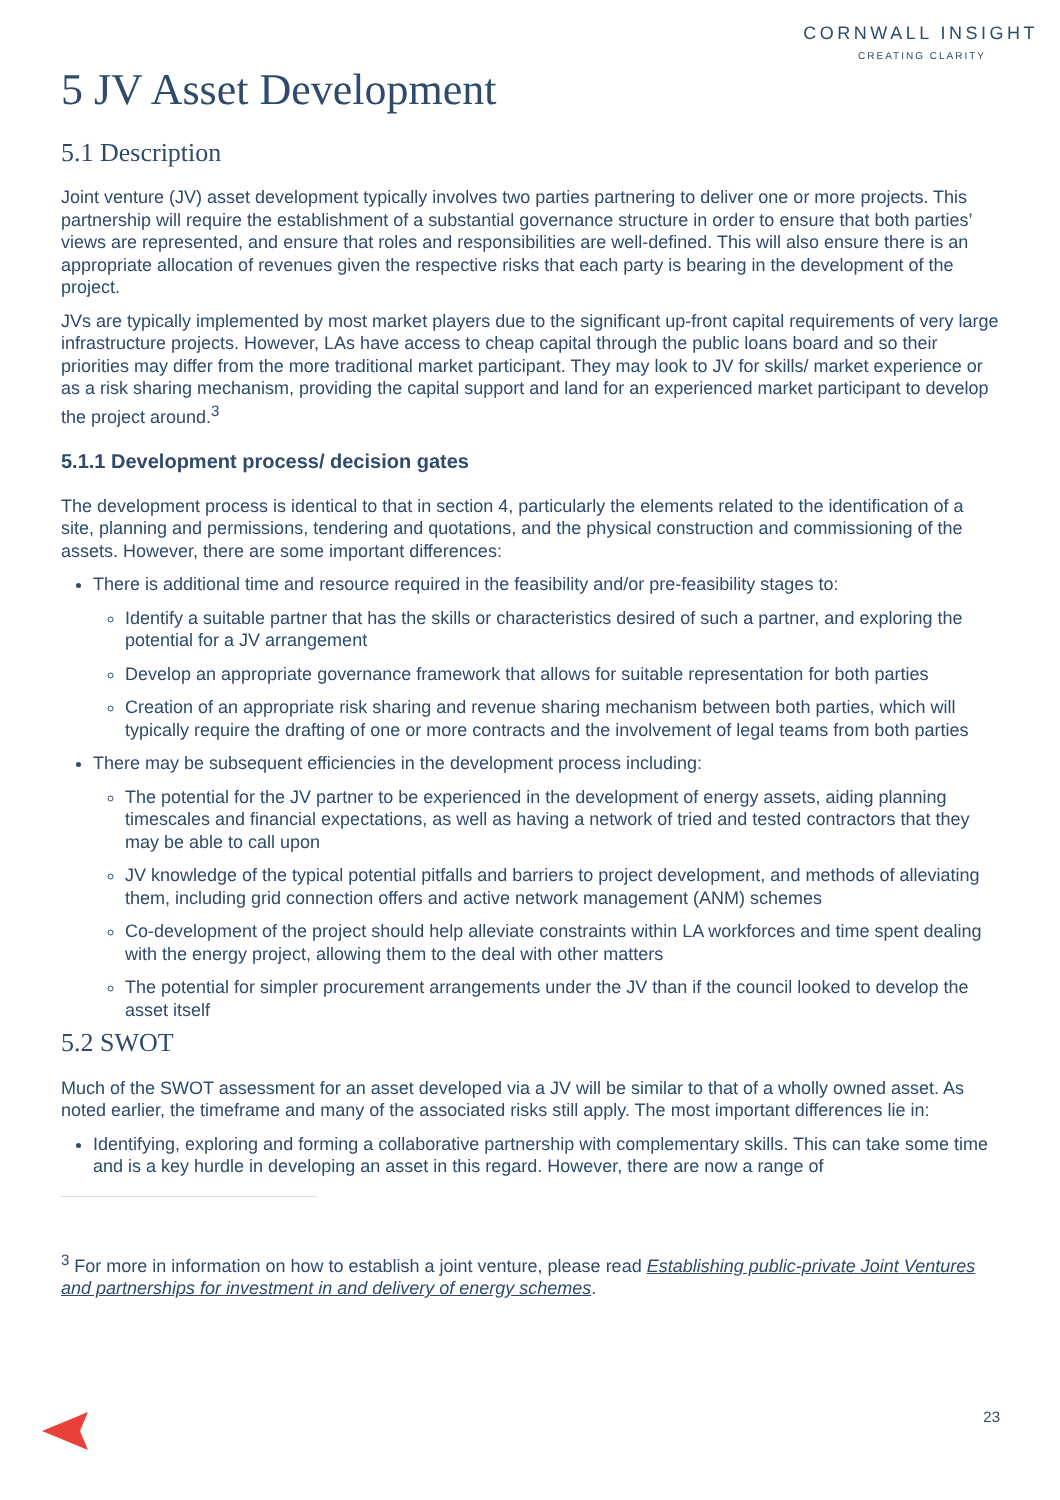CORNWALL INSIGHT
CREATING CLARITY
5 JV Asset Development
5.1 Description
Joint venture (JV) asset development typically involves two parties partnering to deliver one or more projects. This partnership will require the establishment of a substantial governance structure in order to ensure that both parties’ views are represented, and ensure that roles and responsibilities are well-defined. This will also ensure there is an appropriate allocation of revenues given the respective risks that each party is bearing in the development of the project.
JVs are typically implemented by most market players due to the significant up-front capital requirements of very large infrastructure projects. However, LAs have access to cheap capital through the public loans board and so their priorities may differ from the more traditional market participant. They may look to JV for skills/ market experience or as a risk sharing mechanism, providing the capital support and land for an experienced market participant to develop the project around.<sup>3</sup>
5.1.1 Development process/ decision gates
The development process is identical to that in section 4, particularly the elements related to the identification of a site, planning and permissions, tendering and quotations, and the physical construction and commissioning of the assets. However, there are some important differences:
There is additional time and resource required in the feasibility and/or pre-feasibility stages to:
Identify a suitable partner that has the skills or characteristics desired of such a partner, and exploring the potential for a JV arrangement
Develop an appropriate governance framework that allows for suitable representation for both parties
Creation of an appropriate risk sharing and revenue sharing mechanism between both parties, which will typically require the drafting of one or more contracts and the involvement of legal teams from both parties
There may be subsequent efficiencies in the development process including:
The potential for the JV partner to be experienced in the development of energy assets, aiding planning timescales and financial expectations, as well as having a network of tried and tested contractors that they may be able to call upon
JV knowledge of the typical potential pitfalls and barriers to project development, and methods of alleviating them, including grid connection offers and active network management (ANM) schemes
Co-development of the project should help alleviate constraints within LA workforces and time spent dealing with the energy project, allowing them to the deal with other matters
The potential for simpler procurement arrangements under the JV than if the council looked to develop the asset itself
5.2 SWOT
Much of the SWOT assessment for an asset developed via a JV will be similar to that of a wholly owned asset. As noted earlier, the timeframe and many of the associated risks still apply. The most important differences lie in:
Identifying, exploring and forming a collaborative partnership with complementary skills. This can take some time and is a key hurdle in developing an asset in this regard. However, there are now a range of
<sup>3</sup> For more in information on how to establish a joint venture, please read Establishing public-private Joint Ventures and partnerships for investment in and delivery of energy schemes.
23